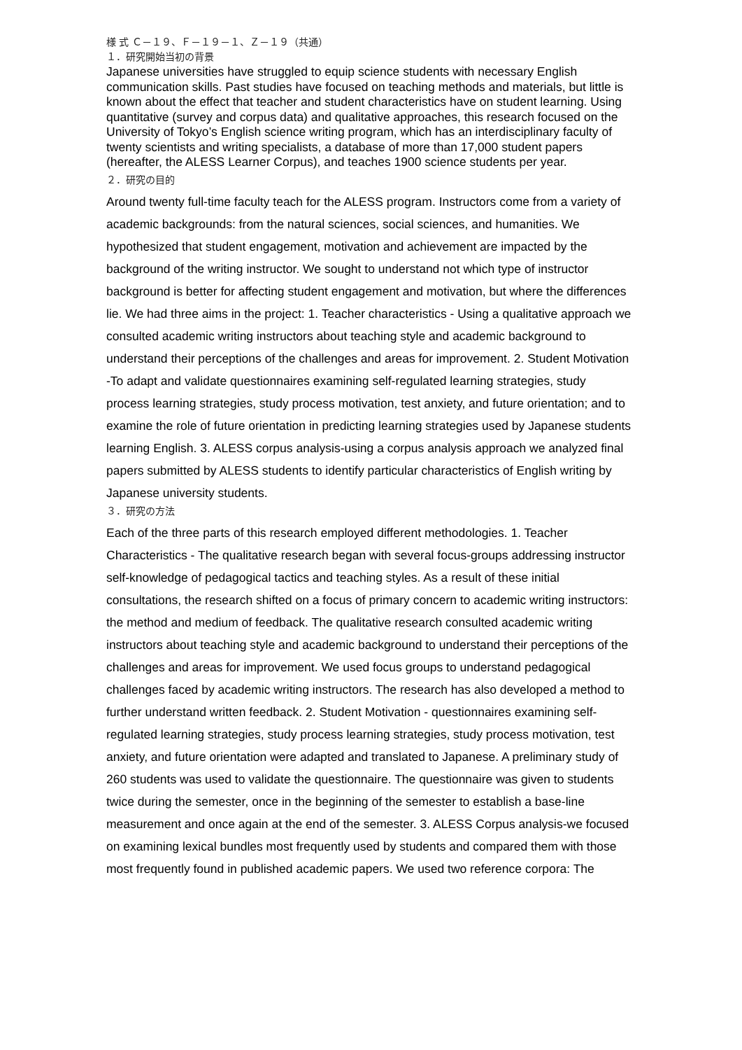様 式 Ｃ－１９、Ｆ－１９－１、Ｚ－１９（共通）
１．研究開始当初の背景
Japanese universities have struggled to equip science students with necessary English communication skills. Past studies have focused on teaching methods and materials, but little is known about the effect that teacher and student characteristics have on student learning. Using quantitative (survey and corpus data) and qualitative approaches, this research focused on the University of Tokyo’s English science writing program, which has an interdisciplinary faculty of twenty scientists and writing specialists, a database of more than 17,000 student papers (hereafter, the ALESS Learner Corpus), and teaches 1900 science students per year.
２．研究の目的
Around twenty full-time faculty teach for the ALESS program. Instructors come from a variety of academic backgrounds: from the natural sciences, social sciences, and humanities. We hypothesized that student engagement, motivation and achievement are impacted by the background of the writing instructor. We sought to understand not which type of instructor background is better for affecting student engagement and motivation, but where the differences lie. We had three aims in the project: 1. Teacher characteristics - Using a qualitative approach we consulted academic writing instructors about teaching style and academic background to understand their perceptions of the challenges and areas for improvement. 2. Student Motivation -To adapt and validate questionnaires examining self-regulated learning strategies, study process learning strategies, study process motivation, test anxiety, and future orientation; and to examine the role of future orientation in predicting learning strategies used by Japanese students learning English. 3. ALESS corpus analysis-using a corpus analysis approach we analyzed final papers submitted by ALESS students to identify particular characteristics of English writing by Japanese university students.
３．研究の方法
Each of the three parts of this research employed different methodologies. 1. Teacher Characteristics - The qualitative research began with several focus-groups addressing instructor self-knowledge of pedagogical tactics and teaching styles. As a result of these initial consultations, the research shifted on a focus of primary concern to academic writing instructors: the method and medium of feedback. The qualitative research consulted academic writing instructors about teaching style and academic background to understand their perceptions of the challenges and areas for improvement. We used focus groups to understand pedagogical challenges faced by academic writing instructors. The research has also developed a method to further understand written feedback. 2. Student Motivation - questionnaires examining self-regulated learning strategies, study process learning strategies, study process motivation, test anxiety, and future orientation were adapted and translated to Japanese. A preliminary study of 260 students was used to validate the questionnaire. The questionnaire was given to students twice during the semester, once in the beginning of the semester to establish a base-line measurement and once again at the end of the semester. 3. ALESS Corpus analysis-we focused on examining lexical bundles most frequently used by students and compared them with those most frequently found in published academic papers. We used two reference corpora: The